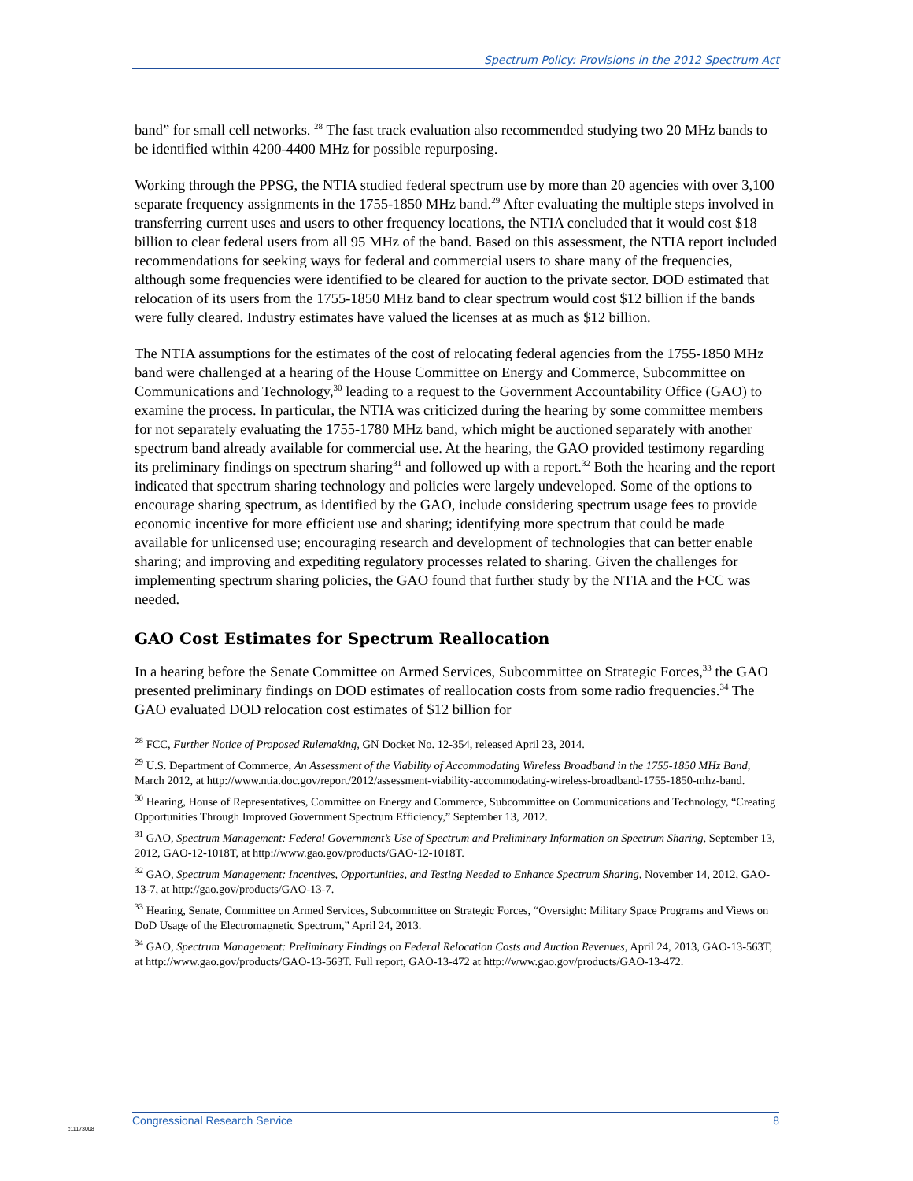Spectrum Policy: Provisions in the 2012 Spectrum Act
band” for small cell networks. <sup>28</sup> The fast track evaluation also recommended studying two 20 MHz bands to be identified within 4200-4400 MHz for possible repurposing.
Working through the PPSG, the NTIA studied federal spectrum use by more than 20 agencies with over 3,100 separate frequency assignments in the 1755-1850 MHz band.<sup>29</sup> After evaluating the multiple steps involved in transferring current uses and users to other frequency locations, the NTIA concluded that it would cost $18 billion to clear federal users from all 95 MHz of the band. Based on this assessment, the NTIA report included recommendations for seeking ways for federal and commercial users to share many of the frequencies, although some frequencies were identified to be cleared for auction to the private sector. DOD estimated that relocation of its users from the 1755-1850 MHz band to clear spectrum would cost $12 billion if the bands were fully cleared. Industry estimates have valued the licenses at as much as $12 billion.
The NTIA assumptions for the estimates of the cost of relocating federal agencies from the 1755-1850 MHz band were challenged at a hearing of the House Committee on Energy and Commerce, Subcommittee on Communications and Technology,<sup>30</sup> leading to a request to the Government Accountability Office (GAO) to examine the process. In particular, the NTIA was criticized during the hearing by some committee members for not separately evaluating the 1755-1780 MHz band, which might be auctioned separately with another spectrum band already available for commercial use. At the hearing, the GAO provided testimony regarding its preliminary findings on spectrum sharing<sup>31</sup> and followed up with a report.<sup>32</sup> Both the hearing and the report indicated that spectrum sharing technology and policies were largely undeveloped. Some of the options to encourage sharing spectrum, as identified by the GAO, include considering spectrum usage fees to provide economic incentive for more efficient use and sharing; identifying more spectrum that could be made available for unlicensed use; encouraging research and development of technologies that can better enable sharing; and improving and expediting regulatory processes related to sharing. Given the challenges for implementing spectrum sharing policies, the GAO found that further study by the NTIA and the FCC was needed.
GAO Cost Estimates for Spectrum Reallocation
In a hearing before the Senate Committee on Armed Services, Subcommittee on Strategic Forces,<sup>33</sup> the GAO presented preliminary findings on DOD estimates of reallocation costs from some radio frequencies.<sup>34</sup> The GAO evaluated DOD relocation cost estimates of $12 billion for
<sup>28</sup> FCC, Further Notice of Proposed Rulemaking, GN Docket No. 12-354, released April 23, 2014.
<sup>29</sup> U.S. Department of Commerce, An Assessment of the Viability of Accommodating Wireless Broadband in the 1755-1850 MHz Band, March 2012, at http://www.ntia.doc.gov/report/2012/assessment-viability-accommodating-wireless-broadband-1755-1850-mhz-band.
<sup>30</sup> Hearing, House of Representatives, Committee on Energy and Commerce, Subcommittee on Communications and Technology, “Creating Opportunities Through Improved Government Spectrum Efficiency,” September 13, 2012.
<sup>31</sup> GAO, Spectrum Management: Federal Government’s Use of Spectrum and Preliminary Information on Spectrum Sharing, September 13, 2012, GAO-12-1018T, at http://www.gao.gov/products/GAO-12-1018T.
<sup>32</sup> GAO, Spectrum Management: Incentives, Opportunities, and Testing Needed to Enhance Spectrum Sharing, November 14, 2012, GAO-13-7, at http://gao.gov/products/GAO-13-7.
<sup>33</sup> Hearing, Senate, Committee on Armed Services, Subcommittee on Strategic Forces, “Oversight: Military Space Programs and Views on DoD Usage of the Electromagnetic Spectrum,” April 24, 2013.
<sup>34</sup> GAO, Spectrum Management: Preliminary Findings on Federal Relocation Costs and Auction Revenues, April 24, 2013, GAO-13-563T, at http://www.gao.gov/products/GAO-13-563T. Full report, GAO-13-472 at http://www.gao.gov/products/GAO-13-472.
c11173008
Congressional Research Service 8